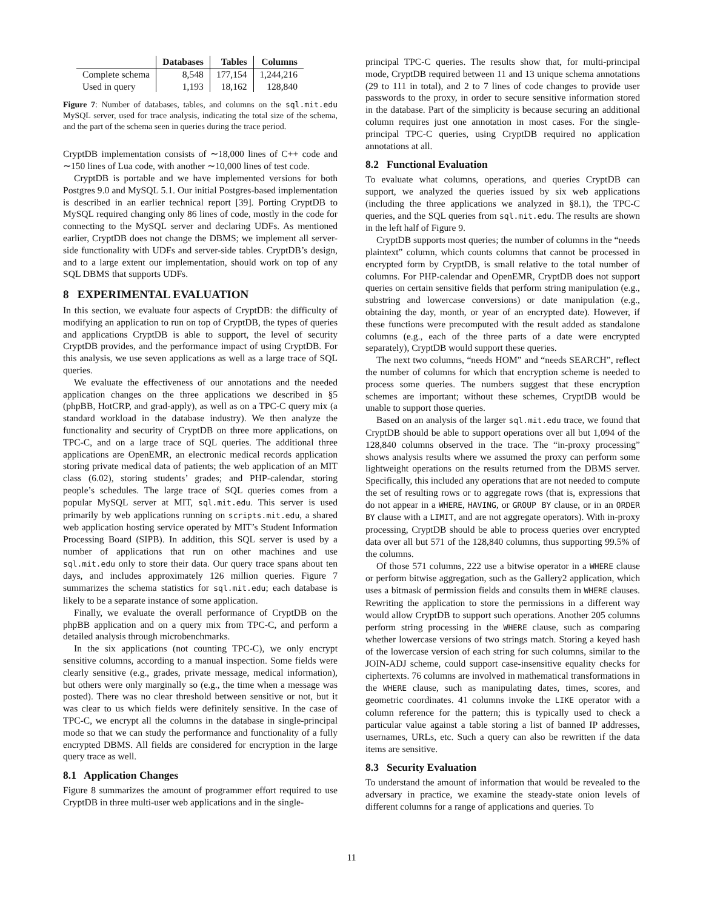| | Databases | Tables | Columns |
| --- | --- | --- | --- |
| Complete schema | 8,548 | 177,154 | 1,244,216 |
| Used in query | 1,193 | 18,162 | 128,840 |
Figure 7: Number of databases, tables, and columns on the sql.mit.edu MySQL server, used for trace analysis, indicating the total size of the schema, and the part of the schema seen in queries during the trace period.
CryptDB implementation consists of ∼18,000 lines of C++ code and ∼150 lines of Lua code, with another ∼10,000 lines of test code.
CryptDB is portable and we have implemented versions for both Postgres 9.0 and MySQL 5.1. Our initial Postgres-based implementation is described in an earlier technical report [39]. Porting CryptDB to MySQL required changing only 86 lines of code, mostly in the code for connecting to the MySQL server and declaring UDFs. As mentioned earlier, CryptDB does not change the DBMS; we implement all server-side functionality with UDFs and server-side tables. CryptDB’s design, and to a large extent our implementation, should work on top of any SQL DBMS that supports UDFs.
8 EXPERIMENTAL EVALUATION
In this section, we evaluate four aspects of CryptDB: the difficulty of modifying an application to run on top of CryptDB, the types of queries and applications CryptDB is able to support, the level of security CryptDB provides, and the performance impact of using CryptDB. For this analysis, we use seven applications as well as a large trace of SQL queries.
We evaluate the effectiveness of our annotations and the needed application changes on the three applications we described in §5 (phpBB, HotCRP, and grad-apply), as well as on a TPC-C query mix (a standard workload in the database industry). We then analyze the functionality and security of CryptDB on three more applications, on TPC-C, and on a large trace of SQL queries. The additional three applications are OpenEMR, an electronic medical records application storing private medical data of patients; the web application of an MIT class (6.02), storing students’ grades; and PHP-calendar, storing people’s schedules. The large trace of SQL queries comes from a popular MySQL server at MIT, sql.mit.edu. This server is used primarily by web applications running on scripts.mit.edu, a shared web application hosting service operated by MIT’s Student Information Processing Board (SIPB). In addition, this SQL server is used by a number of applications that run on other machines and use sql.mit.edu only to store their data. Our query trace spans about ten days, and includes approximately 126 million queries. Figure 7 summarizes the schema statistics for sql.mit.edu; each database is likely to be a separate instance of some application.
Finally, we evaluate the overall performance of CryptDB on the phpBB application and on a query mix from TPC-C, and perform a detailed analysis through microbenchmarks.
In the six applications (not counting TPC-C), we only encrypt sensitive columns, according to a manual inspection. Some fields were clearly sensitive (e.g., grades, private message, medical information), but others were only marginally so (e.g., the time when a message was posted). There was no clear threshold between sensitive or not, but it was clear to us which fields were definitely sensitive. In the case of TPC-C, we encrypt all the columns in the database in single-principal mode so that we can study the performance and functionality of a fully encrypted DBMS. All fields are considered for encryption in the large query trace as well.
8.1 Application Changes
Figure 8 summarizes the amount of programmer effort required to use CryptDB in three multi-user web applications and in the single-
principal TPC-C queries. The results show that, for multi-principal mode, CryptDB required between 11 and 13 unique schema annotations (29 to 111 in total), and 2 to 7 lines of code changes to provide user passwords to the proxy, in order to secure sensitive information stored in the database. Part of the simplicity is because securing an additional column requires just one annotation in most cases. For the single-principal TPC-C queries, using CryptDB required no application annotations at all.
8.2 Functional Evaluation
To evaluate what columns, operations, and queries CryptDB can support, we analyzed the queries issued by six web applications (including the three applications we analyzed in §8.1), the TPC-C queries, and the SQL queries from sql.mit.edu. The results are shown in the left half of Figure 9.
CryptDB supports most queries; the number of columns in the “needs plaintext” column, which counts columns that cannot be processed in encrypted form by CryptDB, is small relative to the total number of columns. For PHP-calendar and OpenEMR, CryptDB does not support queries on certain sensitive fields that perform string manipulation (e.g., substring and lowercase conversions) or date manipulation (e.g., obtaining the day, month, or year of an encrypted date). However, if these functions were precomputed with the result added as standalone columns (e.g., each of the three parts of a date were encrypted separately), CryptDB would support these queries.
The next two columns, “needs HOM” and “needs SEARCH”, reflect the number of columns for which that encryption scheme is needed to process some queries. The numbers suggest that these encryption schemes are important; without these schemes, CryptDB would be unable to support those queries.
Based on an analysis of the larger sql.mit.edu trace, we found that CryptDB should be able to support operations over all but 1,094 of the 128,840 columns observed in the trace. The “in-proxy processing” shows analysis results where we assumed the proxy can perform some lightweight operations on the results returned from the DBMS server. Specifically, this included any operations that are not needed to compute the set of resulting rows or to aggregate rows (that is, expressions that do not appear in a WHERE, HAVING, or GROUP BY clause, or in an ORDER BY clause with a LIMIT, and are not aggregate operators). With in-proxy processing, CryptDB should be able to process queries over encrypted data over all but 571 of the 128,840 columns, thus supporting 99.5% of the columns.
Of those 571 columns, 222 use a bitwise operator in a WHERE clause or perform bitwise aggregation, such as the Gallery2 application, which uses a bitmask of permission fields and consults them in WHERE clauses. Rewriting the application to store the permissions in a different way would allow CryptDB to support such operations. Another 205 columns perform string processing in the WHERE clause, such as comparing whether lowercase versions of two strings match. Storing a keyed hash of the lowercase version of each string for such columns, similar to the JOIN-ADJ scheme, could support case-insensitive equality checks for ciphertexts. 76 columns are involved in mathematical transformations in the WHERE clause, such as manipulating dates, times, scores, and geometric coordinates. 41 columns invoke the LIKE operator with a column reference for the pattern; this is typically used to check a particular value against a table storing a list of banned IP addresses, usernames, URLs, etc. Such a query can also be rewritten if the data items are sensitive.
8.3 Security Evaluation
To understand the amount of information that would be revealed to the adversary in practice, we examine the steady-state onion levels of different columns for a range of applications and queries. To
11